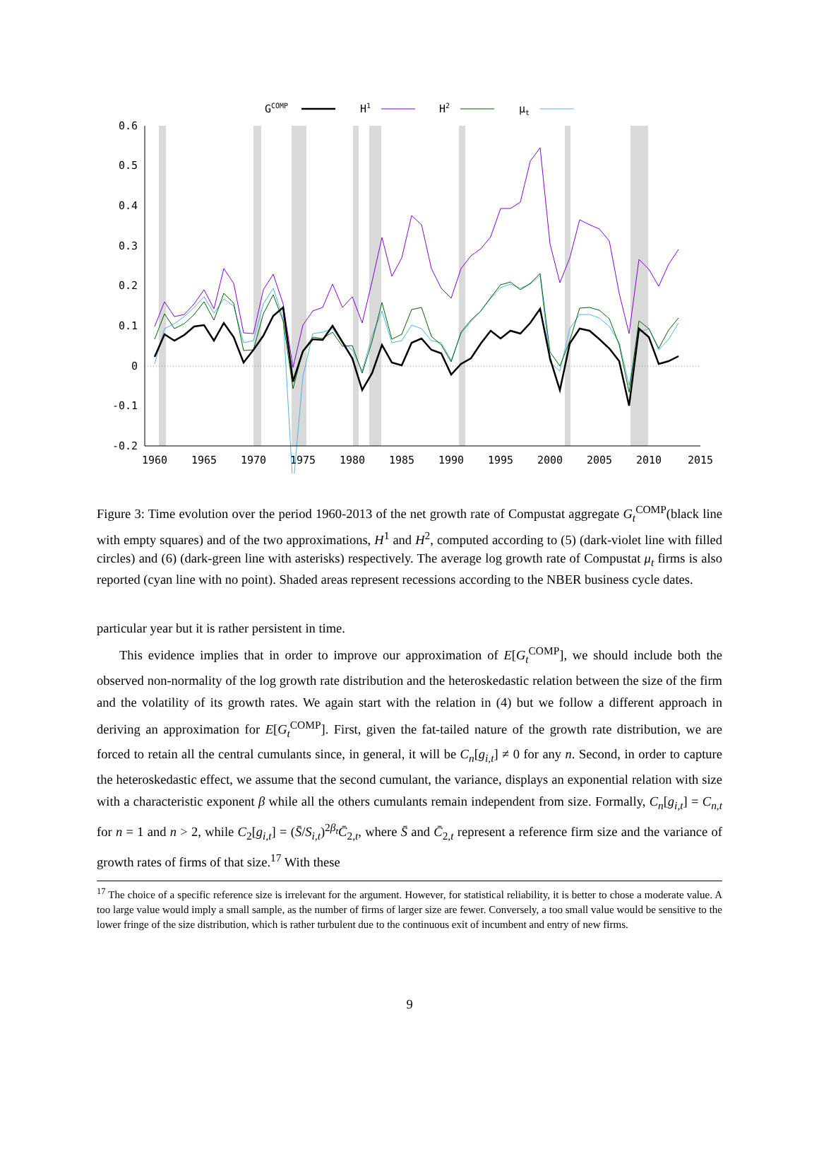0.6
0.5
0.4
0.3
0.2
0.1
0
-0.1
-0.2
1960
1965
1970
1975
1980
1985
1990
1995
2000
2005
2010
2015
GCOMP
H1
H2
μt
Figure 3: Time evolution over the period 1960-2013 of the net growth rate of Compustat aggregate G<sub>t</sub><sup>COMP</sup>(black line with empty squares) and of the two approximations, H<sup>1</sup> and H<sup>2</sup>, computed according to (5) (dark-violet line with filled circles) and (6) (dark-green line with asterisks) respectively. The average log growth rate of Compustat μ<sub>t</sub> firms is also reported (cyan line with no point). Shaded areas represent recessions according to the NBER business cycle dates.
particular year but it is rather persistent in time.
This evidence implies that in order to improve our approximation of E[G<sub>t</sub><sup>COMP</sup>], we should include both the observed non-normality of the log growth rate distribution and the heteroskedastic relation between the size of the firm and the volatility of its growth rates. We again start with the relation in (4) but we follow a different approach in deriving an approximation for E[G<sub>t</sub><sup>COMP</sup>]. First, given the fat-tailed nature of the growth rate distribution, we are forced to retain all the central cumulants since, in general, it will be C<sub>n</sub>[g<sub>i,t</sub>] ≠ 0 for any n. Second, in order to capture the heteroskedastic effect, we assume that the second cumulant, the variance, displays an exponential relation with size with a characteristic exponent β while all the others cumulants remain independent from size. Formally, C<sub>n</sub>[g<sub>i,t</sub>] = C<sub>n,t</sub> for n = 1 and n > 2, while C<sub>2</sub>[g<sub>i,t</sub>] = (S̄/S<sub>i,t</sub>)<sup>2β<sub>t</sub></sup>C̄<sub>2,t</sub>, where S̄ and C̄<sub>2,t</sub> represent a reference firm size and the variance of growth rates of firms of that size.<sup>17</sup> With these
<sup>17</sup> The choice of a specific reference size is irrelevant for the argument. However, for statistical reliability, it is better to chose a moderate value. A too large value would imply a small sample, as the number of firms of larger size are fewer. Conversely, a too small value would be sensitive to the lower fringe of the size distribution, which is rather turbulent due to the continuous exit of incumbent and entry of new firms.
9